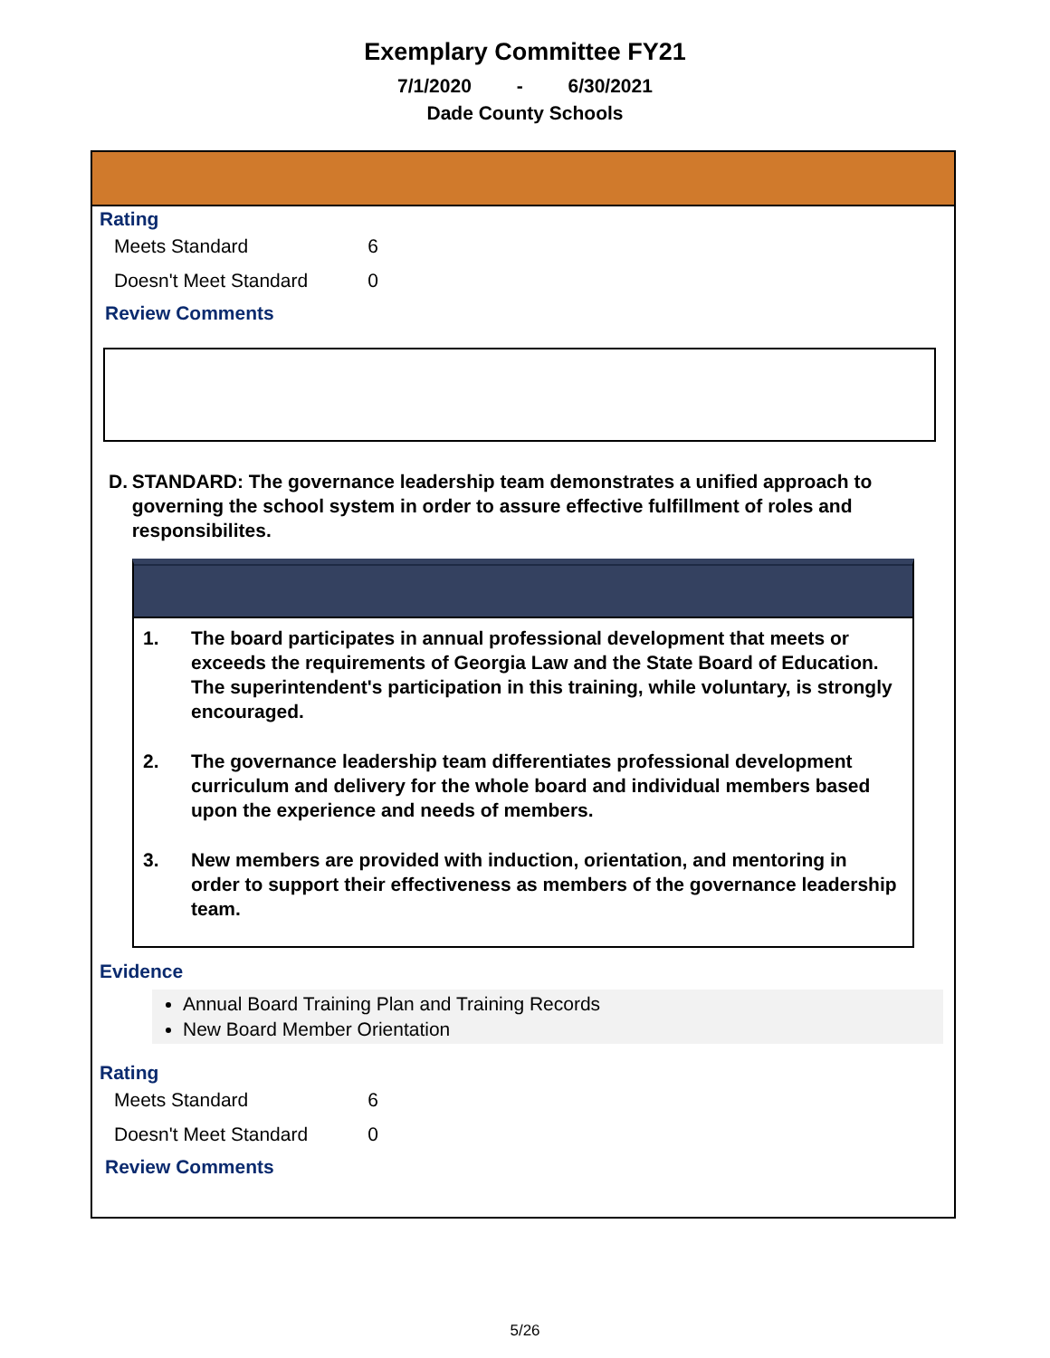Exemplary Committee FY21
7/1/2020 - 6/30/2021
Dade County Schools
Rating
| Meets Standard | 6 |
| Doesn't Meet Standard | 0 |
Review Comments
D. STANDARD: The governance leadership team demonstrates a unified approach to governing the school system in order to assure effective fulfillment of roles and responsibilites.
1. The board participates in annual professional development that meets or exceeds the requirements of Georgia Law and the State Board of Education. The superintendent's participation in this training, while voluntary, is strongly encouraged.
2. The governance leadership team differentiates professional development curriculum and delivery for the whole board and individual members based upon the experience and needs of members.
3. New members are provided with induction, orientation, and mentoring in order to support their effectiveness as members of the governance leadership team.
Evidence
Annual Board Training Plan and Training Records
New Board Member Orientation
Rating
| Meets Standard | 6 |
| Doesn't Meet Standard | 0 |
Review Comments
5/26